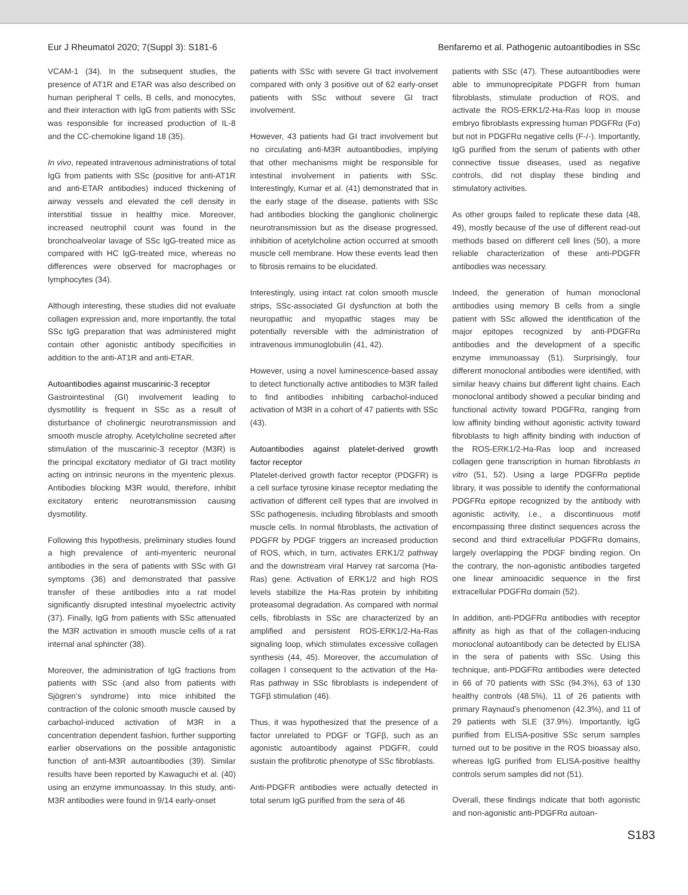Eur J Rheumatol 2020; 7(Suppl 3): S181-6 Benfaremo et al. Pathogenic autoantibodies in SSc
VCAM-1 (34). In the subsequent studies, the presence of AT1R and ETAR was also described on human peripheral T cells, B cells, and monocytes, and their interaction with IgG from patients with SSc was responsible for increased production of IL-8 and the CC-chemokine ligand 18 (35).
In vivo, repeated intravenous administrations of total IgG from patients with SSc (positive for anti-AT1R and anti-ETAR antibodies) induced thickening of airway vessels and elevated the cell density in interstitial tissue in healthy mice. Moreover, increased neutrophil count was found in the bronchoalveolar lavage of SSc IgG-treated mice as compared with HC IgG-treated mice, whereas no differences were observed for macrophages or lymphocytes (34).
Although interesting, these studies did not evaluate collagen expression and, more importantly, the total SSc IgG preparation that was administered might contain other agonistic antibody specificities in addition to the anti-AT1R and anti-ETAR.
Autoantibodies against muscarinic-3 receptor
Gastrointestinal (GI) involvement leading to dysmotility is frequent in SSc as a result of disturbance of cholinergic neurotransmission and smooth muscle atrophy. Acetylcholine secreted after stimulation of the muscarinic-3 receptor (M3R) is the principal excitatory mediator of GI tract motility acting on intrinsic neurons in the myenteric plexus. Antibodies blocking M3R would, therefore, inhibit excitatory enteric neurotransmission causing dysmotility.
Following this hypothesis, preliminary studies found a high prevalence of anti-myenteric neuronal antibodies in the sera of patients with SSc with GI symptoms (36) and demonstrated that passive transfer of these antibodies into a rat model significantly disrupted intestinal myoelectric activity (37). Finally, IgG from patients with SSc attenuated the M3R activation in smooth muscle cells of a rat internal anal sphincter (38).
Moreover, the administration of IgG fractions from patients with SSc (and also from patients with Sjögren’s syndrome) into mice inhibited the contraction of the colonic smooth muscle caused by carbachol-induced activation of M3R in a concentration dependent fashion, further supporting earlier observations on the possible antagonistic function of anti-M3R autoantibodies (39). Similar results have been reported by Kawaguchi et al. (40) using an enzyme immunoassay. In this study, anti-M3R antibodies were found in 9/14 early-onset
patients with SSc with severe GI tract involvement compared with only 3 positive out of 62 early-onset patients with SSc without severe GI tract involvement.
However, 43 patients had GI tract involvement but no circulating anti-M3R autoantibodies, implying that other mechanisms might be responsible for intestinal involvement in patients with SSc. Interestingly, Kumar et al. (41) demonstrated that in the early stage of the disease, patients with SSc had antibodies blocking the ganglionic cholinergic neurotransmission but as the disease progressed, inhibition of acetylcholine action occurred at smooth muscle cell membrane. How these events lead then to fibrosis remains to be elucidated.
Interestingly, using intact rat colon smooth muscle strips, SSc-associated GI dysfunction at both the neuropathic and myopathic stages may be potentially reversible with the administration of intravenous immunoglobulin (41, 42).
However, using a novel luminescence-based assay to detect functionally active antibodies to M3R failed to find antibodies inhibiting carbachol-induced activation of M3R in a cohort of 47 patients with SSc (43).
Autoantibodies against platelet-derived growth factor receptor
Platelet-derived growth factor receptor (PDGFR) is a cell surface tyrosine kinase receptor mediating the activation of different cell types that are involved in SSc pathogenesis, including fibroblasts and smooth muscle cells. In normal fibroblasts, the activation of PDGFR by PDGF triggers an increased production of ROS, which, in turn, activates ERK1/2 pathway and the downstream viral Harvey rat sarcoma (Ha-Ras) gene. Activation of ERK1/2 and high ROS levels stabilize the Ha-Ras protein by inhibiting proteasomal degradation. As compared with normal cells, fibroblasts in SSc are characterized by an amplified and persistent ROS-ERK1/2-Ha-Ras signaling loop, which stimulates excessive collagen synthesis (44, 45). Moreover, the accumulation of collagen I consequent to the activation of the Ha-Ras pathway in SSc fibroblasts is independent of TGFβ stimulation (46).
Thus, it was hypothesized that the presence of a factor unrelated to PDGF or TGFβ, such as an agonistic autoantibody against PDGFR, could sustain the profibrotic phenotype of SSc fibroblasts.
Anti-PDGFR antibodies were actually detected in total serum IgG purified from the sera of 46
patients with SSc (47). These autoantibodies were able to immunoprecipitate PDGFR from human fibroblasts, stimulate production of ROS, and activate the ROS-ERK1/2-Ha-Ras loop in mouse embryo fibroblasts expressing human PDGFRα (Fα) but not in PDGFRα negative cells (F-/-). Importantly, IgG purified from the serum of patients with other connective tissue diseases, used as negative controls, did not display these binding and stimulatory activities.
As other groups failed to replicate these data (48, 49), mostly because of the use of different read-out methods based on different cell lines (50), a more reliable characterization of these anti-PDGFR antibodies was necessary.
Indeed, the generation of human monoclonal antibodies using memory B cells from a single patient with SSc allowed the identification of the major epitopes recognized by anti-PDGFRα antibodies and the development of a specific enzyme immunoassay (51). Surprisingly, four different monoclonal antibodies were identified, with similar heavy chains but different light chains. Each monoclonal antibody showed a peculiar binding and functional activity toward PDGFRα, ranging from low affinity binding without agonistic activity toward fibroblasts to high affinity binding with induction of the ROS-ERK1/2-Ha-Ras loop and increased collagen gene transcription in human fibroblasts in vitro (51, 52). Using a large PDGFRα peptide library, it was possible to identify the conformational PDGFRα epitope recognized by the antibody with agonistic activity, i.e., a discontinuous motif encompassing three distinct sequences across the second and third extracellular PDGFRα domains, largely overlapping the PDGF binding region. On the contrary, the non-agonistic antibodies targeted one linear aminoacidic sequence in the first extracellular PDGFRα domain (52).
In addition, anti-PDGFRα antibodies with receptor affinity as high as that of the collagen-inducing monoclonal autoantibody can be detected by ELISA in the sera of patients with SSc. Using this technique, anti-PDGFRα antibodies were detected in 66 of 70 patients with SSc (94.3%), 63 of 130 healthy controls (48.5%), 11 of 26 patients with primary Raynaud’s phenomenon (42.3%), and 11 of 29 patients with SLE (37.9%). Importantly, IgG purified from ELISA-positive SSc serum samples turned out to be positive in the ROS bioassay also, whereas IgG purified from ELISA-positive healthy controls serum samples did not (51).
Overall, these findings indicate that both agonistic and non-agonistic anti-PDGFRα autoan-
S183